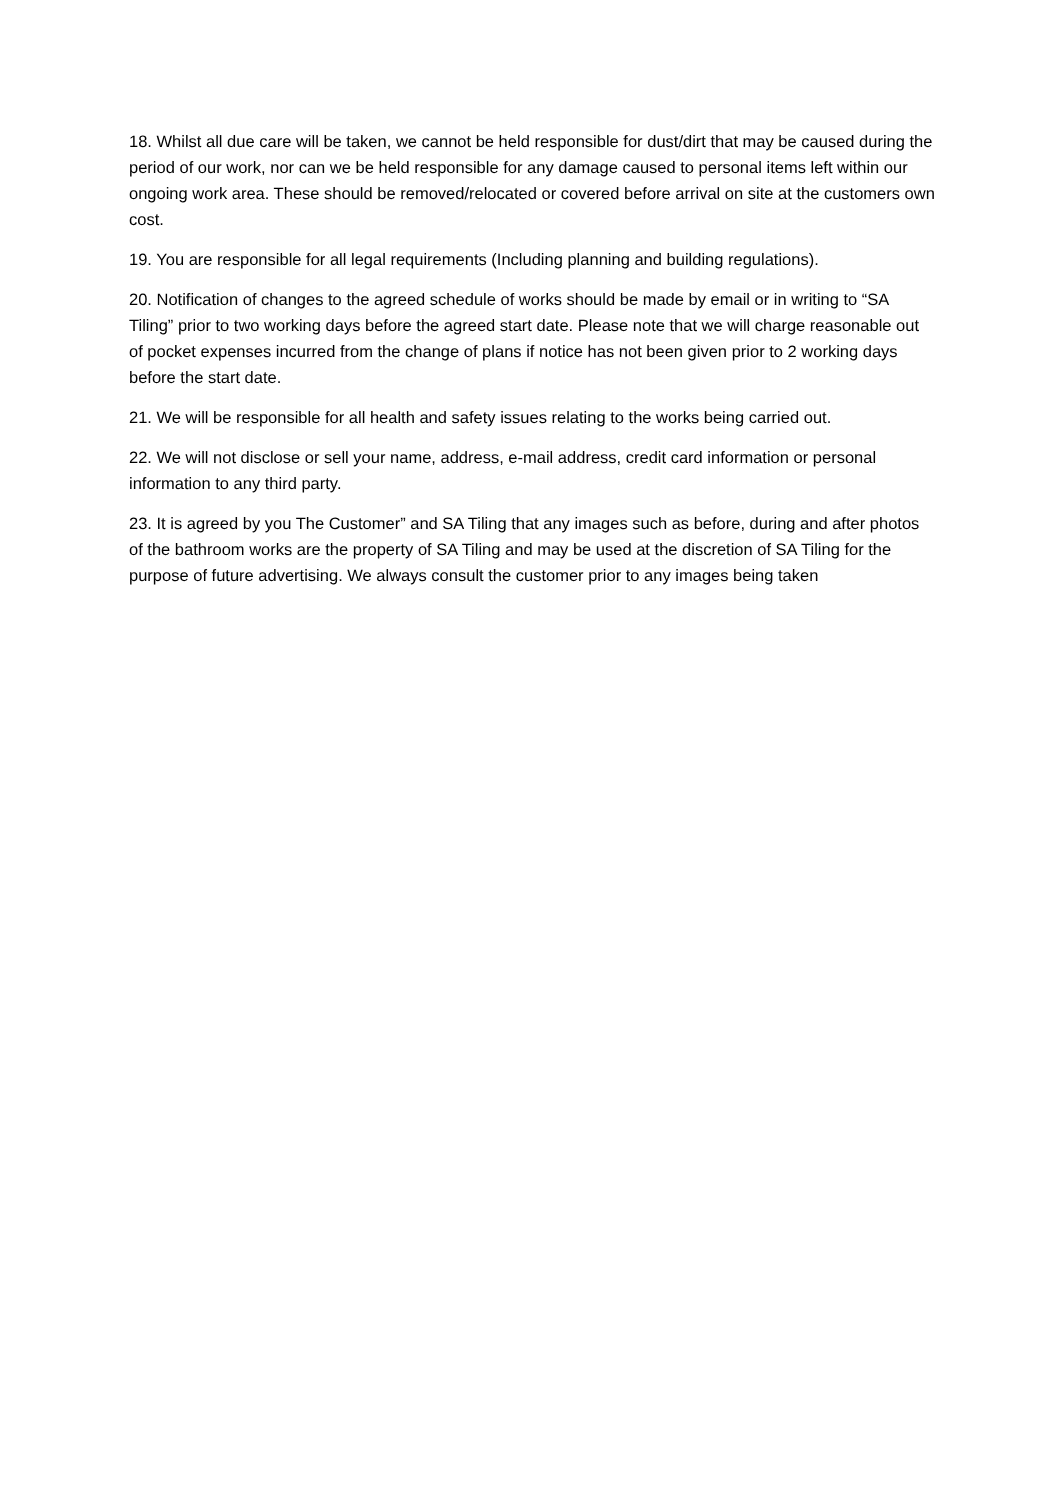18. Whilst all due care will be taken, we cannot be held responsible for dust/dirt that may be caused during the period of our work, nor can we be held responsible for any damage caused to personal items left within our ongoing work area. These should be removed/relocated or covered before arrival on site at the customers own cost.
19. You are responsible for all legal requirements (Including planning and building regulations).
20. Notification of changes to the agreed schedule of works should be made by email or in writing to “SA Tiling” prior to two working days before the agreed start date. Please note that we will charge reasonable out of pocket expenses incurred from the change of plans if notice has not been given prior to 2 working days before the start date.
21. We will be responsible for all health and safety issues relating to the works being carried out.
22. We will not disclose or sell your name, address, e-mail address, credit card information or personal information to any third party.
23. It is agreed by you The Customer” and SA Tiling that any images such as before, during and after photos of the bathroom works are the property of SA Tiling and may be used at the discretion of SA Tiling for the purpose of future advertising. We always consult the customer prior to any images being taken